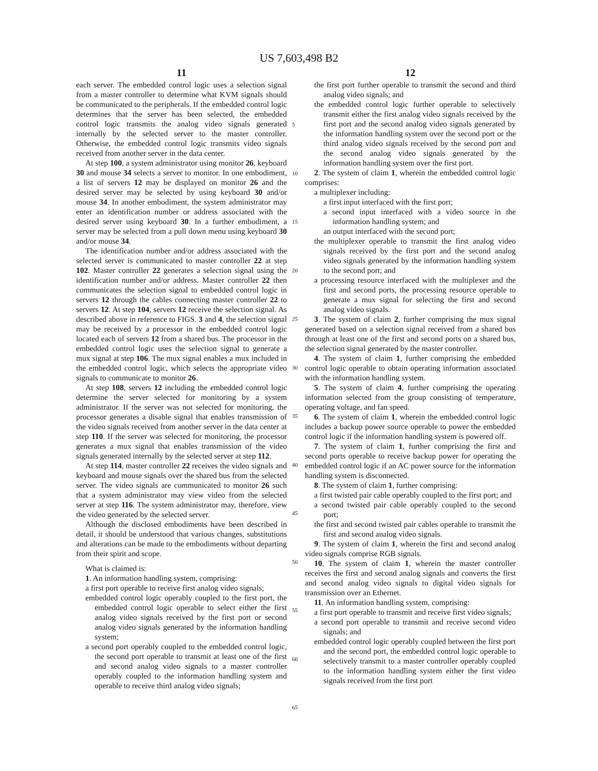US 7,603,498 B2
11
each server. The embedded control logic uses a selection signal from a master controller to determine what KVM signals should be communicated to the peripherals. If the embedded control logic determines that the server has been selected, the embedded control logic transmits the analog video signals generated internally by the selected server to the master controller. Otherwise, the embedded control logic transmits video signals received from another server in the data center.
At step 100, a system administrator using monitor 26, keyboard 30 and mouse 34 selects a server to monitor. In one embodiment, a list of servers 12 may be displayed on monitor 26 and the desired server may be selected by using keyboard 30 and/or mouse 34. In another embodiment, the system administrator may enter an identification number or address associated with the desired server using keyboard 30. In a further embodiment, a server may be selected from a pull down menu using keyboard 30 and/or mouse 34.
The identification number and/or address associated with the selected server is communicated to master controller 22 at step 102. Master controller 22 generates a selection signal using the identification number and/or address. Master controller 22 then communicates the selection signal to embedded control logic in servers 12 through the cables connecting master controller 22 to servers 12. At step 104, servers 12 receive the selection signal. As described above in reference to FIGS. 3 and 4, the selection signal may be received by a processor in the embedded control logic located each of servers 12 from a shared bus. The processor in the embedded control logic uses the selection signal to generate a mux signal at step 106. The mux signal enables a mux included in the embedded control logic, which selects the appropriate video signals to communicate to monitor 26.
At step 108, servers 12 including the embedded control logic determine the server selected for monitoring by a system administrator. If the server was not selected for monitoring, the processor generates a disable signal that enables transmission of the video signals received from another server in the data center at step 110. If the server was selected for monitoring, the processor generates a mux signal that enables transmission of the video signals generated internally by the selected server at step 112.
At step 114, master controller 22 receives the video signals and keyboard and mouse signals over the shared bus from the selected server. The video signals are communicated to monitor 26 such that a system administrator may view video from the selected server at step 116. The system administrator may, therefore, view the video generated by the selected server.
Although the disclosed embodiments have been described in detail, it should be understood that various changes, substitutions and alterations can be made to the embodiments without departing from their spirit and scope.
What is claimed is:
1. An information handling system, comprising:
a first port operable to receive first analog video signals;
embedded control logic operably coupled to the first port, the embedded control logic operable to select either the first analog video signals received by the first port or second analog video signals generated by the information handling system;
a second port operably coupled to the embedded control logic, the second port operable to transmit at least one of the first and second analog video signals to a master controller operably coupled to the information handling system and operable to receive third analog video signals;
12
the first port further operable to transmit the second and third analog video signals; and
the embedded control logic further operable to selectively transmit either the first analog video signals received by the first port and the second analog video signals generated by the information handling system over the second port or the third analog video signals received by the second port and the second analog video signals generated by the information handling system over the first port.
2. The system of claim 1, wherein the embedded control logic comprises:
a multiplexer including:
a first input interfaced with the first port;
a second input interfaced with a video source in the information handling system; and
an output interfaced with the second port;
the multiplexer operable to transmit the first analog video signals received by the first port and the second analog video signals generated by the information handling system to the second port; and
a processing resource interfaced with the multiplexer and the first and second ports, the processing resource operable to generate a mux signal for selecting the first and second analog video signals.
3. The system of claim 2, further comprising the mux signal generated based on a selection signal received from a shared bus through at least one of the first and second ports on a shared bus, the selection signal generated by the master controller.
4. The system of claim 1, further comprising the embedded control logic operable to obtain operating information associated with the information handling system.
5. The system of claim 4, further comprising the operating information selected from the group consisting of temperature, operating voltage, and fan speed.
6. The system of claim 1, wherein the embedded control logic includes a backup power source operable to power the embedded control logic if the information handling system is powered off.
7. The system of claim 1, further comprising the first and second ports operable to receive backup power for operating the embedded control logic if an AC power source for the information handling system is disconnected.
8. The system of claim 1, further comprising:
a first twisted pair cable operably coupled to the first port; and
a second twisted pair cable operably coupled to the second port;
the first and second twisted pair cables operable to transmit the first and second analog video signals.
9. The system of claim 1, wherein the first and second analog video signals comprise RGB signals.
10. The system of claim 1, wherein the master controller receives the first and second analog signals and converts the first and second analog video signals to digital video signals for transmission over an Ethernet.
11. An information handling system, comprising:
a first port operable to transmit and receive first video signals;
a second port operable to transmit and receive second video signals; and
embedded control logic operably coupled between the first port and the second port, the embedded control logic operable to selectively transmit to a master controller operably coupled to the information handling system either the first video signals received from the first port
5
10
15
20
25
30
35
40
45
50
55
60
65